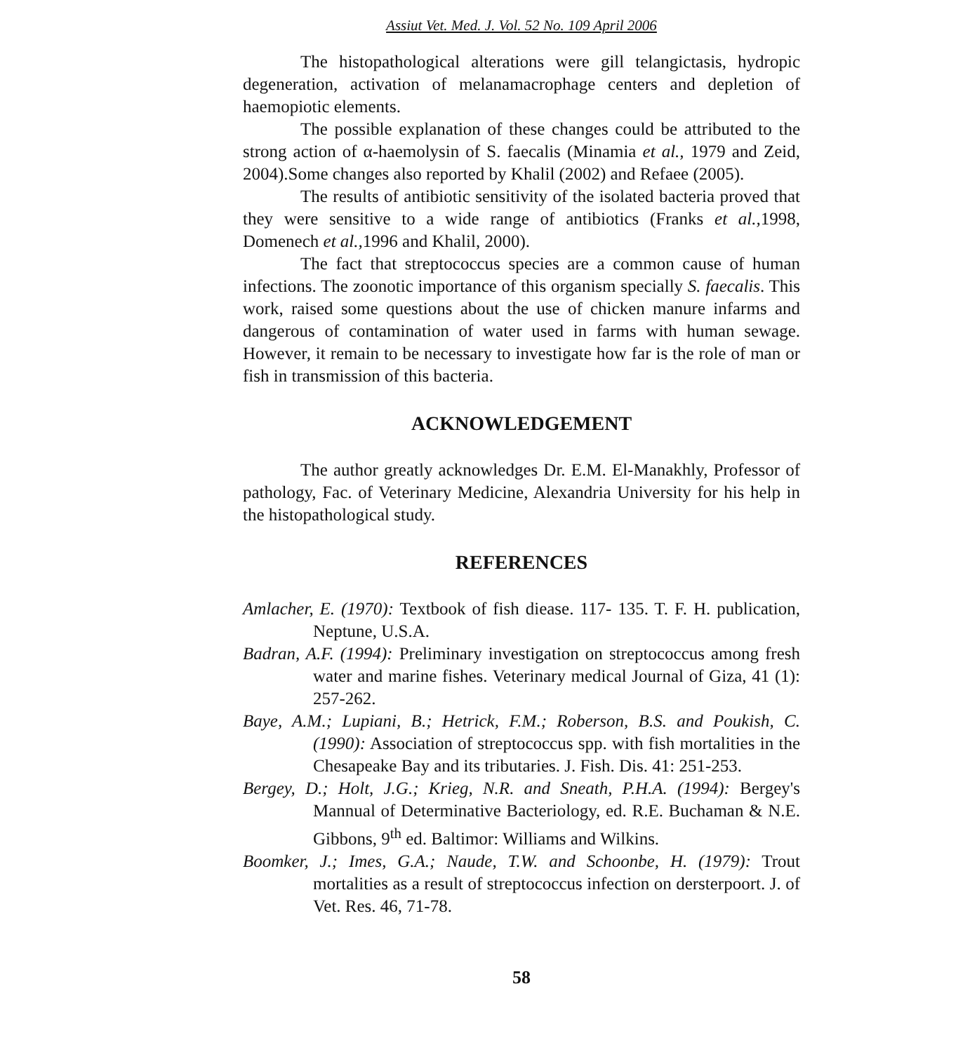Assiut Vet. Med. J. Vol. 52 No. 109 April 2006
The histopathological alterations were gill telangictasis, hydropic degeneration, activation of melanamacrophage centers and depletion of haemopiotic elements.
The possible explanation of these changes could be attributed to the strong action of α-haemolysin of S. faecalis (Minamia et al., 1979 and Zeid, 2004).Some changes also reported by Khalil (2002) and Refaee (2005).
The results of antibiotic sensitivity of the isolated bacteria proved that they were sensitive to a wide range of antibiotics (Franks et al., 1998, Domenech et al., 1996 and Khalil, 2000).
The fact that streptococcus species are a common cause of human infections. The zoonotic importance of this organism specially S. faecalis. This work, raised some questions about the use of chicken manure infarms and dangerous of contamination of water used in farms with human sewage. However, it remain to be necessary to investigate how far is the role of man or fish in transmission of this bacteria.
ACKNOWLEDGEMENT
The author greatly acknowledges Dr. E.M. El-Manakhly, Professor of pathology, Fac. of Veterinary Medicine, Alexandria University for his help in the histopathological study.
REFERENCES
Amlacher, E. (1970): Textbook of fish diease. 117- 135. T. F. H. publication, Neptune, U.S.A.
Badran, A.F. (1994): Preliminary investigation on streptococcus among fresh water and marine fishes. Veterinary medical Journal of Giza, 41 (1): 257-262.
Baye, A.M.; Lupiani, B.; Hetrick, F.M.; Roberson, B.S. and Poukish, C. (1990): Association of streptococcus spp. with fish mortalities in the Chesapeake Bay and its tributaries. J. Fish. Dis. 41: 251-253.
Bergey, D.; Holt, J.G.; Krieg, N.R. and Sneath, P.H.A. (1994): Bergey's Mannual of Determinative Bacteriology, ed. R.E. Buchaman & N.E. Gibbons, 9<sup>th</sup> ed. Baltimor: Williams and Wilkins.
Boomker, J.; Imes, G.A.; Naude, T.W. and Schoonbe, H. (1979): Trout mortalities as a result of streptococcus infection on dersterpoort. J. of Vet. Res. 46, 71-78.
58